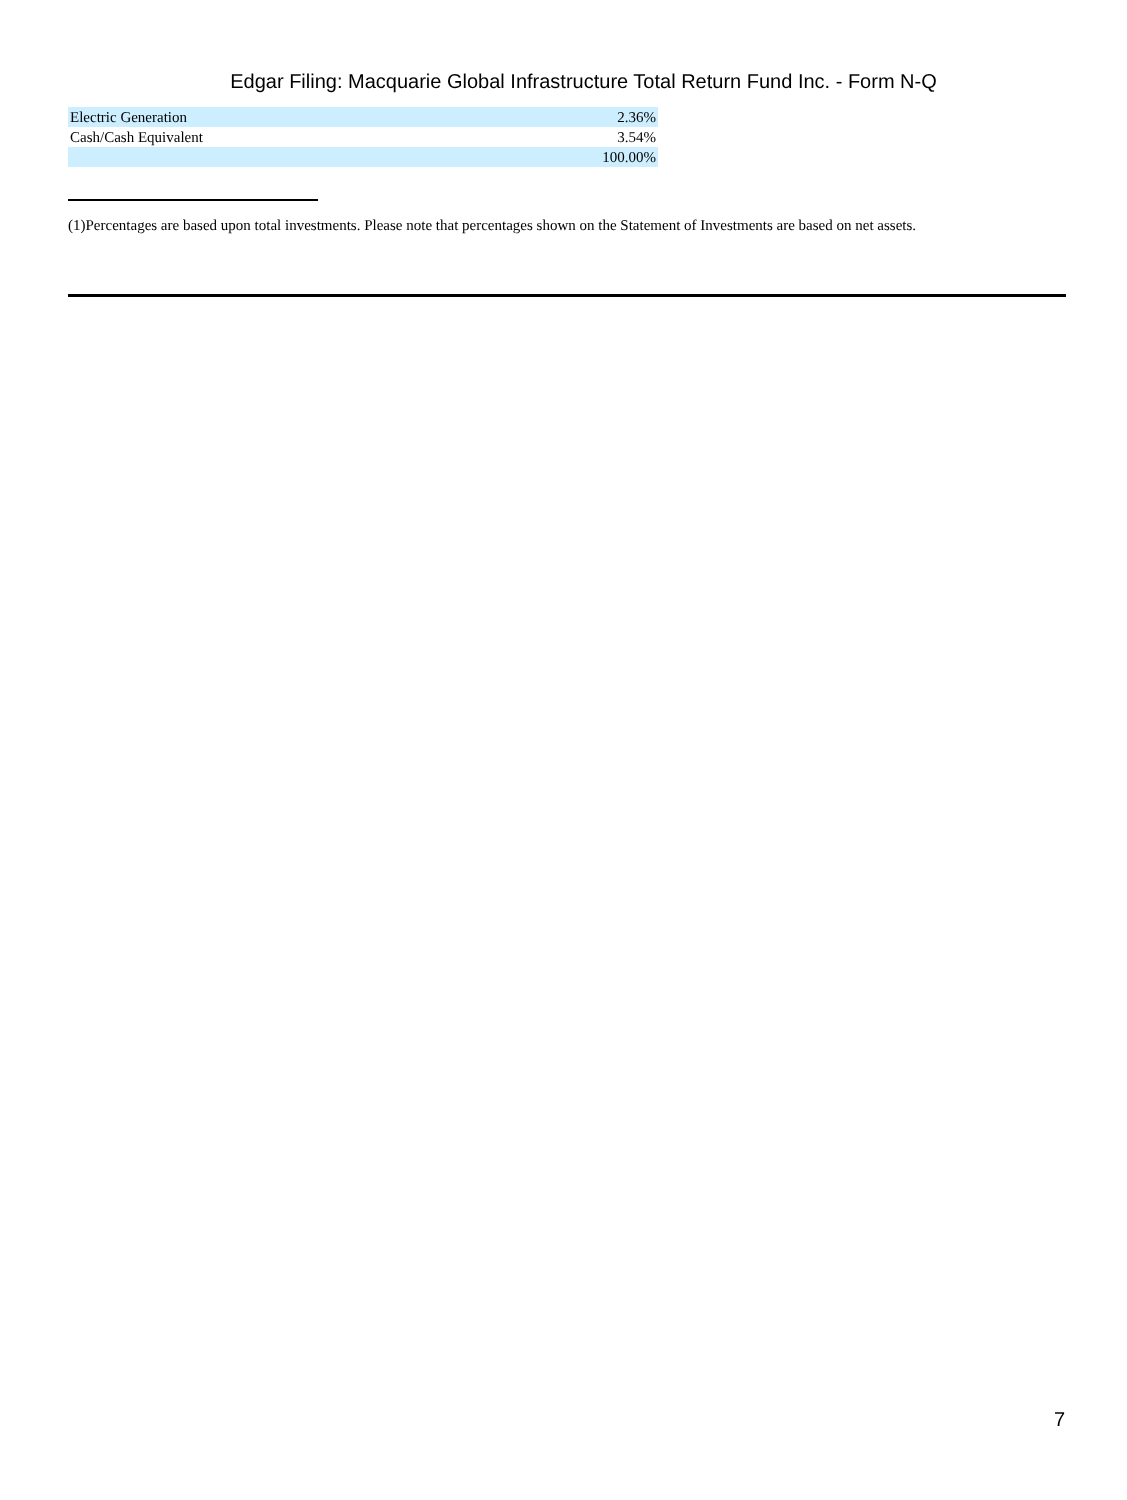Edgar Filing: Macquarie Global Infrastructure Total Return Fund Inc. - Form N-Q
| Electric Generation | 2.36% |
| Cash/Cash Equivalent | 3.54% |
| | 100.00% |
(1)Percentages are based upon total investments. Please note that percentages shown on the Statement of Investments are based on net assets.
7